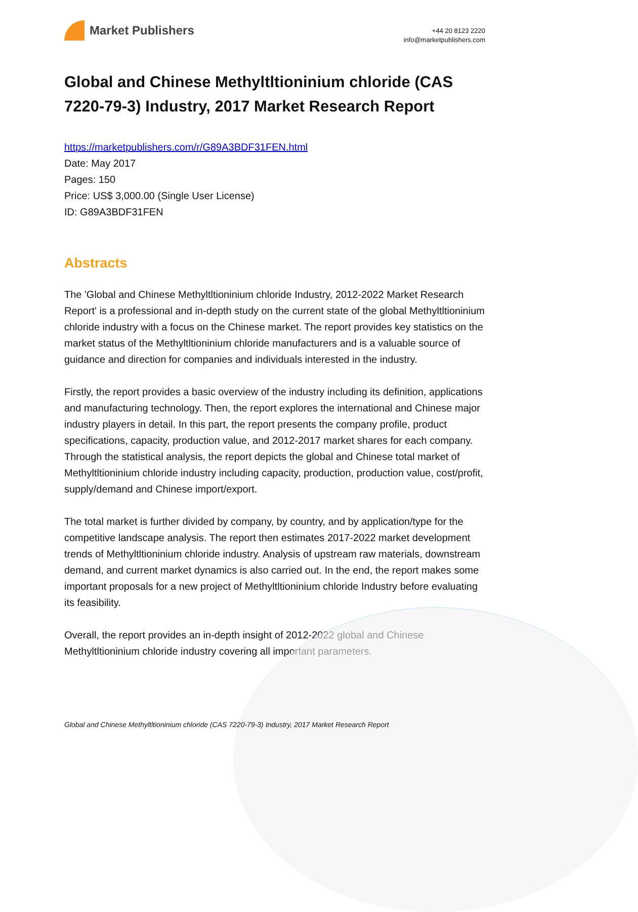Market Publishers
+44 20 8123 2220
info@marketpublishers.com
Global and Chinese Methyltltioninium chloride (CAS 7220-79-3) Industry, 2017 Market Research Report
https://marketpublishers.com/r/G89A3BDF31FEN.html
Date: May 2017
Pages: 150
Price: US$ 3,000.00 (Single User License)
ID: G89A3BDF31FEN
Abstracts
The 'Global and Chinese Methyltltioninium chloride Industry, 2012-2022 Market Research Report' is a professional and in-depth study on the current state of the global Methyltltioninium chloride industry with a focus on the Chinese market. The report provides key statistics on the market status of the Methyltltioninium chloride manufacturers and is a valuable source of guidance and direction for companies and individuals interested in the industry.
Firstly, the report provides a basic overview of the industry including its definition, applications and manufacturing technology. Then, the report explores the international and Chinese major industry players in detail. In this part, the report presents the company profile, product specifications, capacity, production value, and 2012-2017 market shares for each company. Through the statistical analysis, the report depicts the global and Chinese total market of Methyltltioninium chloride industry including capacity, production, production value, cost/profit, supply/demand and Chinese import/export.
The total market is further divided by company, by country, and by application/type for the competitive landscape analysis. The report then estimates 2017-2022 market development trends of Methyltltioninium chloride industry. Analysis of upstream raw materials, downstream demand, and current market dynamics is also carried out. In the end, the report makes some important proposals for a new project of Methyltltioninium chloride Industry before evaluating its feasibility.
Overall, the report provides an in-depth insight of 2012-2022 global and Chinese Methyltltioninium chloride industry covering all important parameters.
Global and Chinese Methyltltioninium chloride (CAS 7220-79-3) Industry, 2017 Market Research Report